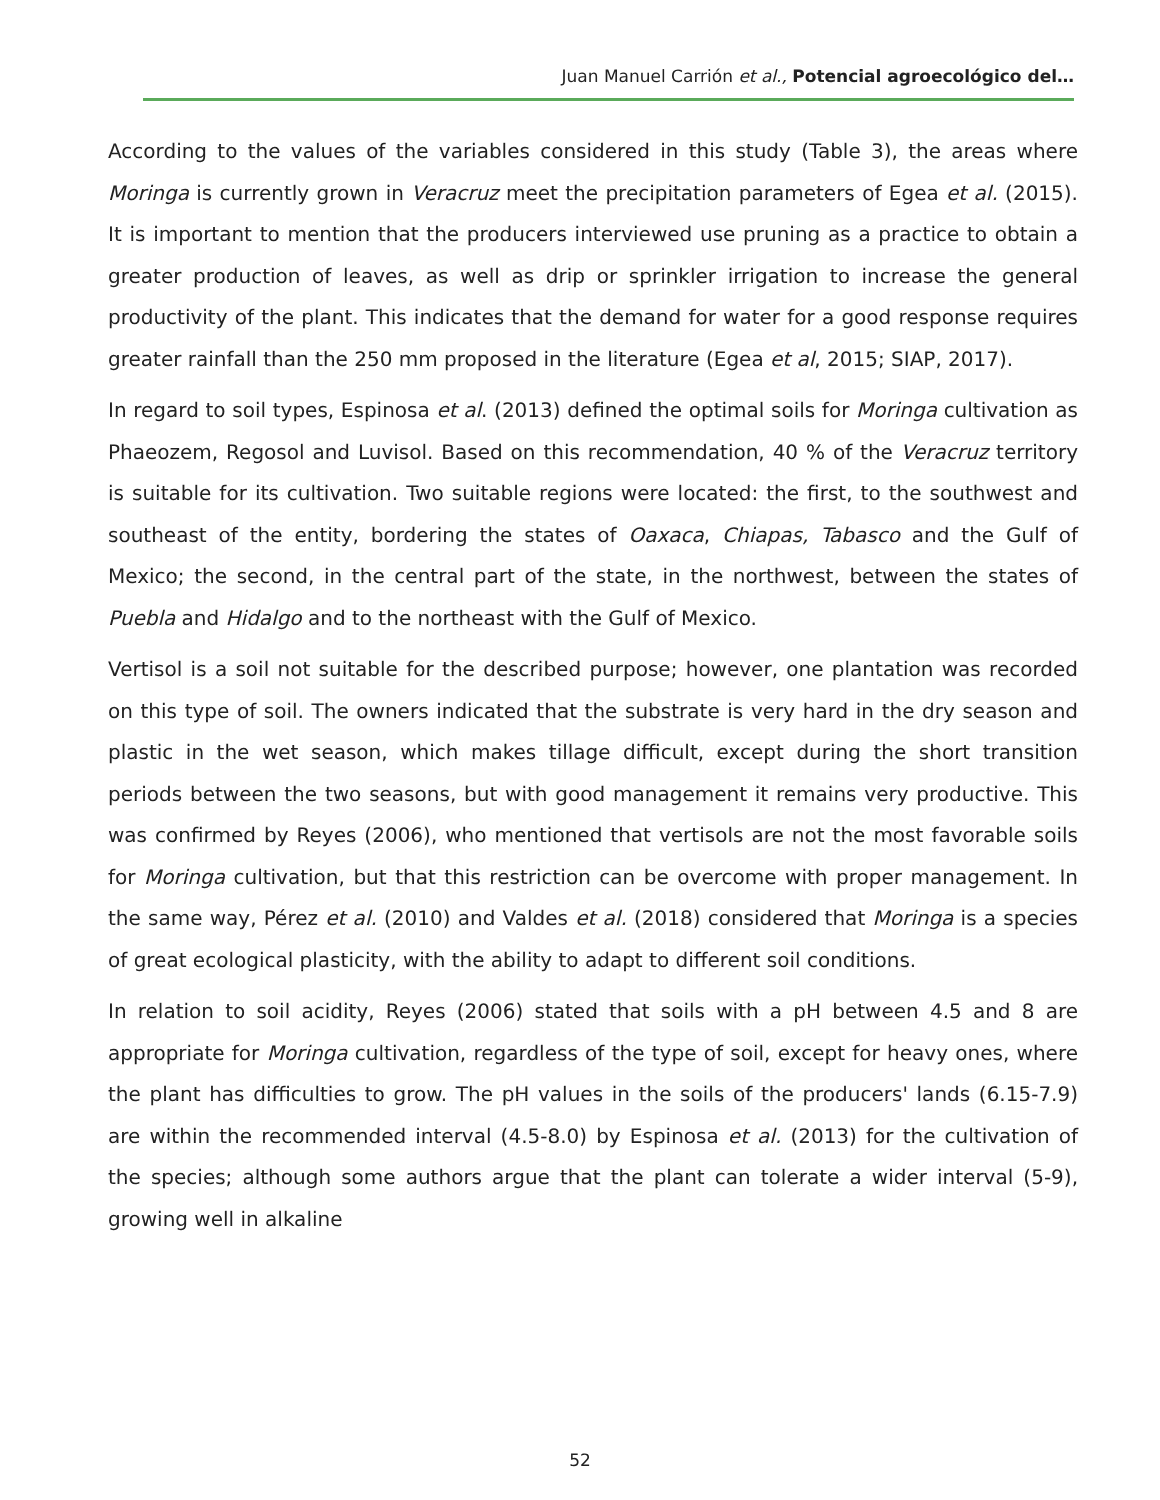Juan Manuel Carrión et al., Potencial agroecológico del…
According to the values of the variables considered in this study (Table 3), the areas where Moringa is currently grown in Veracruz meet the precipitation parameters of Egea et al. (2015). It is important to mention that the producers interviewed use pruning as a practice to obtain a greater production of leaves, as well as drip or sprinkler irrigation to increase the general productivity of the plant. This indicates that the demand for water for a good response requires greater rainfall than the 250 mm proposed in the literature (Egea et al, 2015; SIAP, 2017).
In regard to soil types, Espinosa et al. (2013) defined the optimal soils for Moringa cultivation as Phaeozem, Regosol and Luvisol. Based on this recommendation, 40 % of the Veracruz territory is suitable for its cultivation. Two suitable regions were located: the first, to the southwest and southeast of the entity, bordering the states of Oaxaca, Chiapas, Tabasco and the Gulf of Mexico; the second, in the central part of the state, in the northwest, between the states of Puebla and Hidalgo and to the northeast with the Gulf of Mexico.
Vertisol is a soil not suitable for the described purpose; however, one plantation was recorded on this type of soil. The owners indicated that the substrate is very hard in the dry season and plastic in the wet season, which makes tillage difficult, except during the short transition periods between the two seasons, but with good management it remains very productive. This was confirmed by Reyes (2006), who mentioned that vertisols are not the most favorable soils for Moringa cultivation, but that this restriction can be overcome with proper management. In the same way, Pérez et al. (2010) and Valdes et al. (2018) considered that Moringa is a species of great ecological plasticity, with the ability to adapt to different soil conditions.
In relation to soil acidity, Reyes (2006) stated that soils with a pH between 4.5 and 8 are appropriate for Moringa cultivation, regardless of the type of soil, except for heavy ones, where the plant has difficulties to grow. The pH values in the soils of the producers' lands (6.15-7.9) are within the recommended interval (4.5-8.0) by Espinosa et al. (2013) for the cultivation of the species; although some authors argue that the plant can tolerate a wider interval (5-9), growing well in alkaline
52